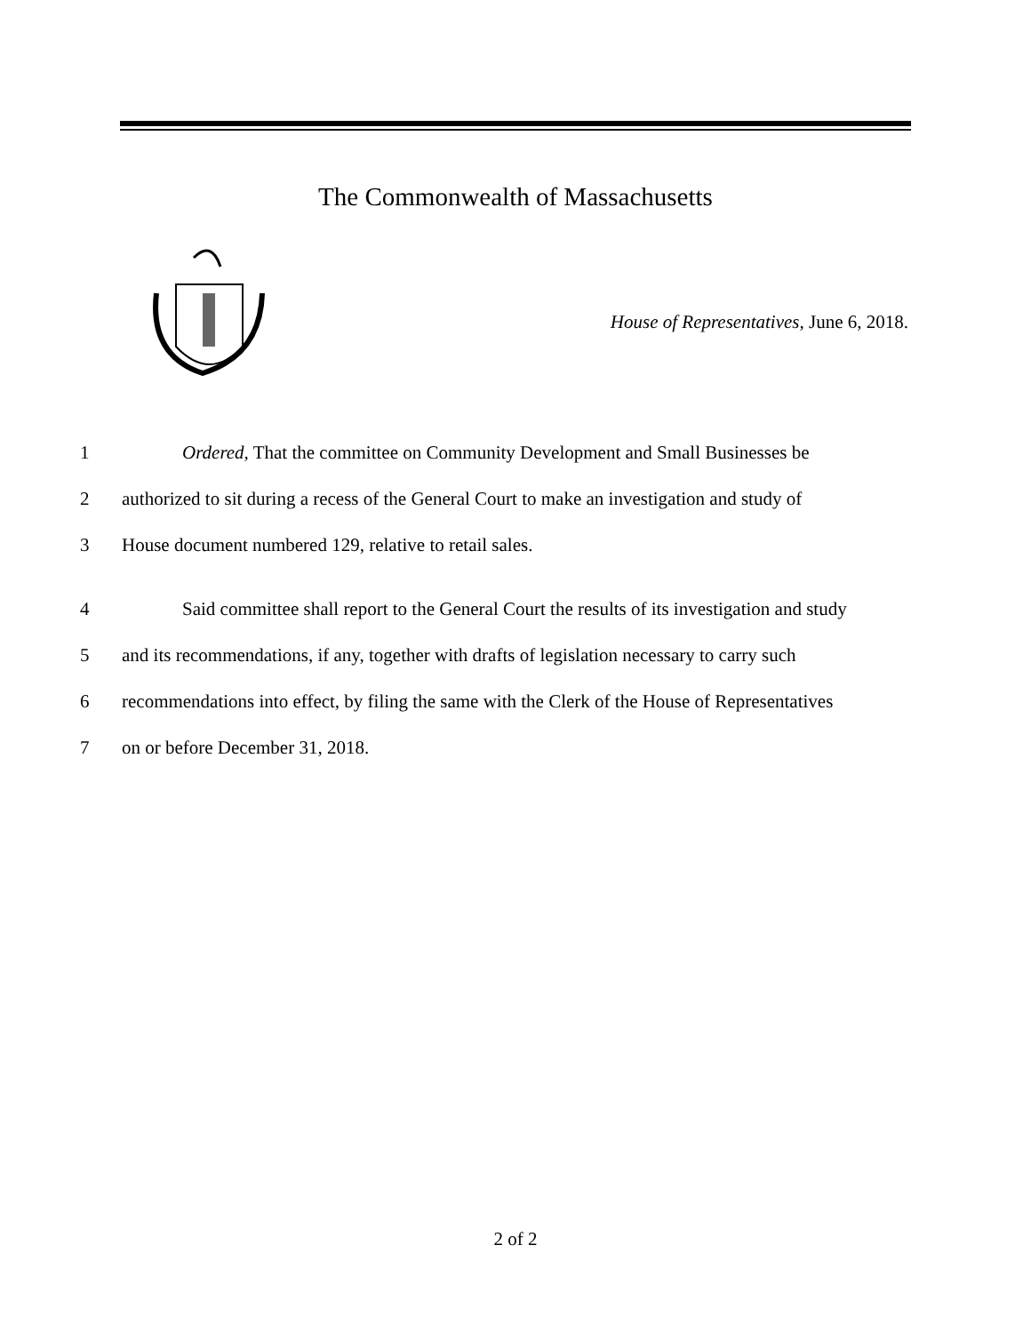The Commonwealth of Massachusetts
House of Representatives, June 6, 2018.
1 Ordered, That the committee on Community Development and Small Businesses be
2 authorized to sit during a recess of the General Court to make an investigation and study of
3 House document numbered 129, relative to retail sales.
4 Said committee shall report to the General Court the results of its investigation and study
5 and its recommendations, if any, together with drafts of legislation necessary to carry such
6 recommendations into effect, by filing the same with the Clerk of the House of Representatives
7 on or before December 31, 2018.
2 of 2